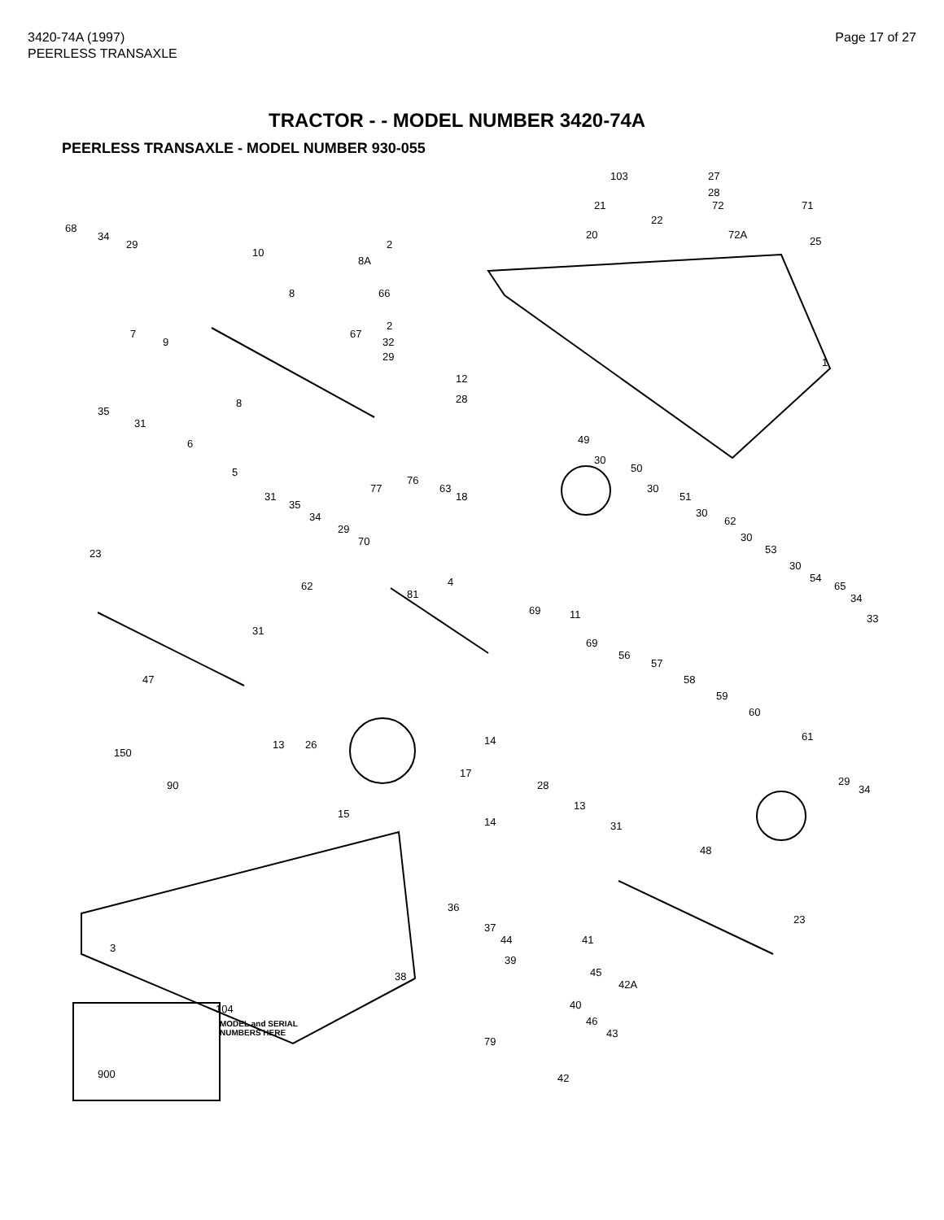3420-74A (1997)
PEERLESS TRANSAXLE
Page 17 of 27
TRACTOR - - MODEL NUMBER 3420-74A
PEERLESS TRANSAXLE - MODEL NUMBER 930-055
103 27
28
72 71 21
22
20 72A
25
68
34
29
10
2
8A
8 66
2
32
29
7
9
67
12
28
1
8
35
31
6
5
77
76
63
18
49
30
50
30
51
30
62
30
53
30
54
65
34
33
31
35
34
29
70
23
62
81
4
69 11
31
47
69
56
57
58
59
60
61
13 26
150
14
17
90 28 29
34
13
15
14 31
48
36
23
3
37
44 41
39
45
42A
38
104 40
46
43
MODEL and SERIAL
NUMBERS HERE
79
900 42